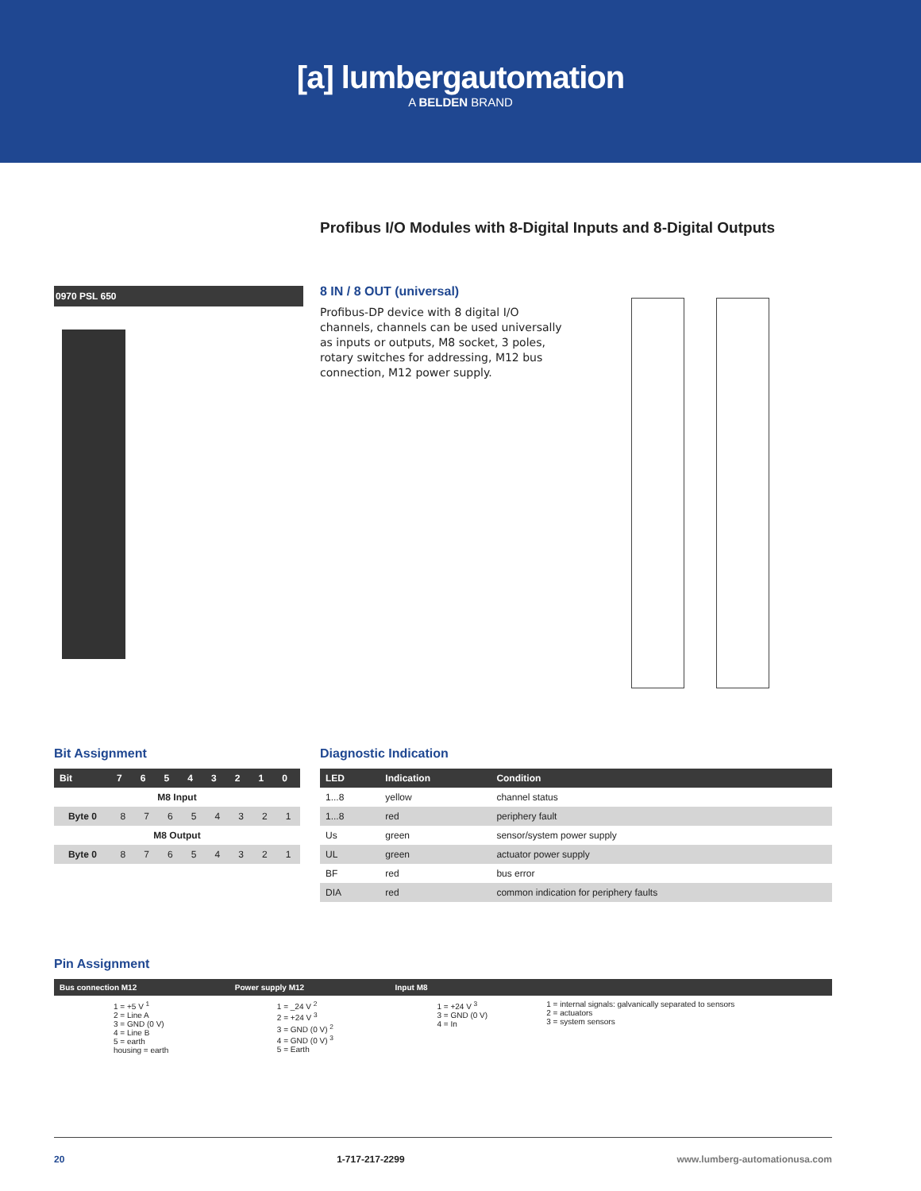[a] lumbergautomation
A BELDEN BRAND
Profibus I/O Modules with 8-Digital Inputs and 8-Digital Outputs
0970 PSL 650
8 IN / 8 OUT (universal)
Profibus-DP device with 8 digital I/O channels, channels can be used universally as inputs or outputs, M8 socket, 3 poles, rotary switches for addressing, M12 bus connection, M12 power supply.
Bit Assignment
| Bit | 7 | 6 | 5 | 4 | 3 | 2 | 1 | 0 |
| --- | --- | --- | --- | --- | --- | --- | --- | --- |
| M8 Input | | | | | | | | |
| Byte 0 | 8 | 7 | 6 | 5 | 4 | 3 | 2 | 1 |
| M8 Output | | | | | | | | |
| Byte 0 | 8 | 7 | 6 | 5 | 4 | 3 | 2 | 1 |
Diagnostic Indication
| LED | Indication | Condition |
| --- | --- | --- |
| 1...8 | yellow | channel status |
| 1...8 | red | periphery fault |
| Us | green | sensor/system power supply |
| UL | green | actuator power supply |
| BF | red | bus error |
| DIA | red | common indication for periphery faults |
Pin Assignment
| Bus connection M12 | Power supply M12 | Input M8 | |
| --- | --- | --- | --- |
| 1 = +5 V <sup>1</sup> 2 = Line A 3 = GND (0 V) 4 = Line B 5 = earth housing = earth | 1 = _24 V <sup>2</sup> 2 = +24 V <sup>3</sup> 3 = GND (0 V) <sup>2</sup> 4 = GND (0 V) <sup>3</sup> 5 = Earth | 1 = +24 V <sup>3</sup> 3 = GND (0 V) 4 = In | 1 = internal signals: galvanically separated to sensors 2 = actuators 3 = system sensors |
20 1-717-217-2299 www.lumberg-automationusa.com